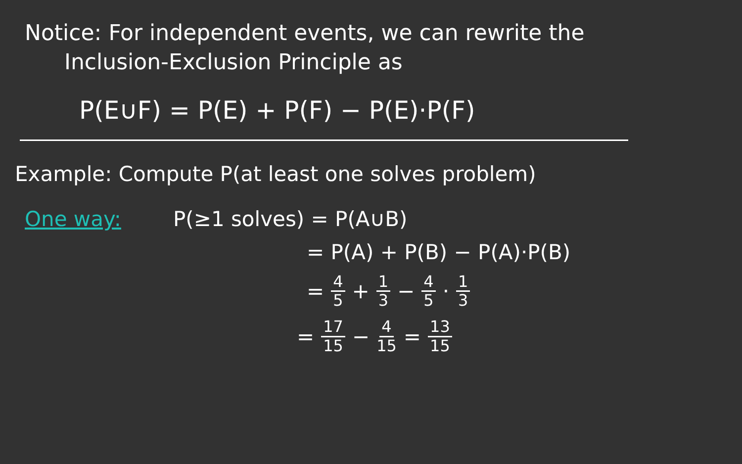Notice: For independent events, we can rewrite the
Inclusion-Exclusion Principle as
P(E∪F) = P(E) + P(F) − P(E)·P(F)
Example: Compute P(at least one solves problem)
One way: P(≥1 solves) = P(A∪B)
= P(A) + P(B) − P(A)·P(B)
= 4 5 + 1 3 − 4 5 · 1 3
= 17 15 − 4 15 = 13 15